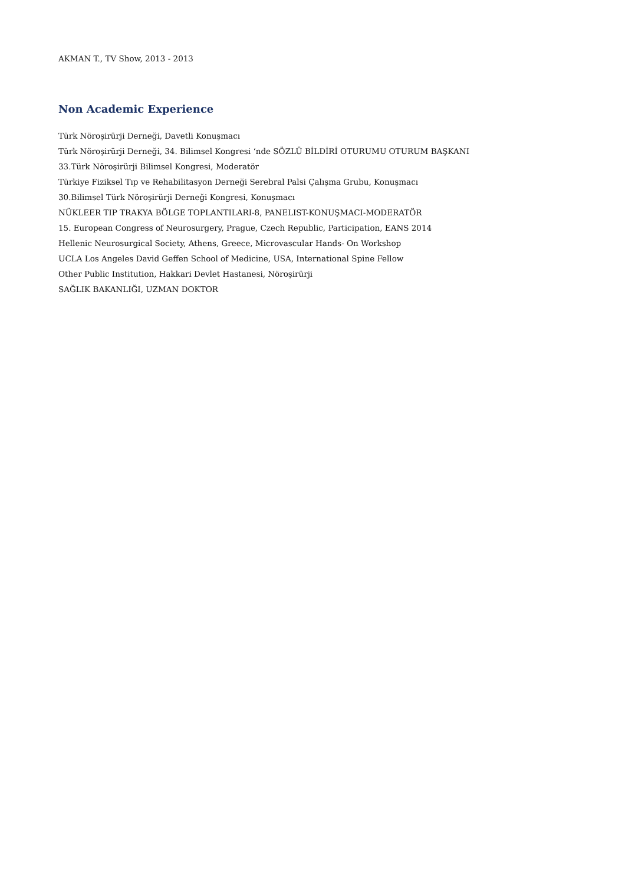AKMAN T., TV Show, 2013 - 2013
Non Academic Experience
Türk Nöroşirürji Derneği, Davetli Konuşmacı
Türk Nöroşirürji Derneği, 34. Bilimsel Kongresi ‘nde SÖZLÜ BİLDİRİ OTURUMU OTURUM BAŞKANI
33.Türk Nöroşirürji Bilimsel Kongresi, Moderatör
Türkiye Fiziksel Tıp ve Rehabilitasyon Derneği Serebral Palsi Çalışma Grubu, Konuşmacı
30.Bilimsel Türk Nöroşirürji Derneği Kongresi, Konuşmacı
NÜKLEER TIP TRAKYA BÖLGE TOPLANTILARI-8, PANELIST-KONUŞMACI-MODERATÖR
15. European Congress of Neurosurgery, Prague, Czech Republic, Participation, EANS 2014
Hellenic Neurosurgical Society, Athens, Greece, Microvascular Hands- On Workshop
UCLA Los Angeles David Geffen School of Medicine, USA, International Spine Fellow
Other Public Institution, Hakkari Devlet Hastanesi, Nöroşirürji
SAĞLIK BAKANLIĞI, UZMAN DOKTOR